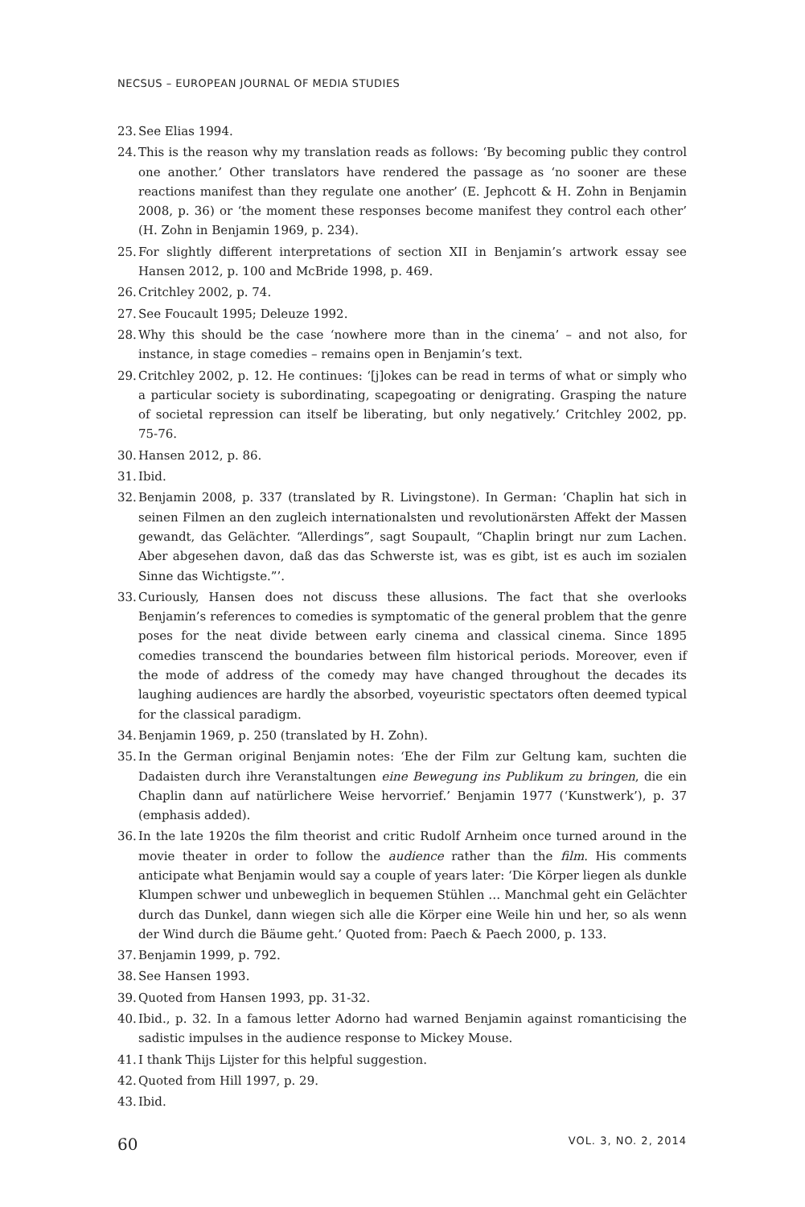NECSUS – EUROPEAN JOURNAL OF MEDIA STUDIES
23. See Elias 1994.
24. This is the reason why my translation reads as follows: ‘By becoming public they control one another.’ Other translators have rendered the passage as ‘no sooner are these reactions manifest than they regulate one another’ (E. Jephcott & H. Zohn in Benjamin 2008, p. 36) or ‘the moment these responses become manifest they control each other’ (H. Zohn in Benjamin 1969, p. 234).
25. For slightly different interpretations of section XII in Benjamin’s artwork essay see Hansen 2012, p. 100 and McBride 1998, p. 469.
26. Critchley 2002, p. 74.
27. See Foucault 1995; Deleuze 1992.
28. Why this should be the case ‘nowhere more than in the cinema’ – and not also, for instance, in stage comedies – remains open in Benjamin’s text.
29. Critchley 2002, p. 12. He continues: ‘[j]okes can be read in terms of what or simply who a particular society is subordinating, scapegoating or denigrating. Grasping the nature of societal repression can itself be liberating, but only negatively.’ Critchley 2002, pp. 75-76.
30. Hansen 2012, p. 86.
31. Ibid.
32. Benjamin 2008, p. 337 (translated by R. Livingstone). In German: ‘Chaplin hat sich in seinen Filmen an den zugleich internationalsten und revolutionärsten Affekt der Massen gewandt, das Gelächter. “Allerdings”, sagt Soupault, “Chaplin bringt nur zum Lachen. Aber abgesehen davon, daß das das Schwerste ist, was es gibt, ist es auch im sozialen Sinne das Wichtigste.”’.
33. Curiously, Hansen does not discuss these allusions. The fact that she overlooks Benjamin’s references to comedies is symptomatic of the general problem that the genre poses for the neat divide between early cinema and classical cinema. Since 1895 comedies transcend the boundaries between film historical periods. Moreover, even if the mode of address of the comedy may have changed throughout the decades its laughing audiences are hardly the absorbed, voyeuristic spectators often deemed typical for the classical paradigm.
34. Benjamin 1969, p. 250 (translated by H. Zohn).
35. In the German original Benjamin notes: ‘Ehe der Film zur Geltung kam, suchten die Dadaisten durch ihre Veranstaltungen eine Bewegung ins Publikum zu bringen, die ein Chaplin dann auf natürlichere Weise hervorrief.’ Benjamin 1977 (‘Kunstwerk’), p. 37 (emphasis added).
36. In the late 1920s the film theorist and critic Rudolf Arnheim once turned around in the movie theater in order to follow the audience rather than the film. His comments anticipate what Benjamin would say a couple of years later: ‘Die Körper liegen als dunkle Klumpen schwer und unbeweglich in bequemen Stühlen … Manchmal geht ein Gelächter durch das Dunkel, dann wiegen sich alle die Körper eine Weile hin und her, so als wenn der Wind durch die Bäume geht.’ Quoted from: Paech & Paech 2000, p. 133.
37. Benjamin 1999, p. 792.
38. See Hansen 1993.
39. Quoted from Hansen 1993, pp. 31-32.
40. Ibid., p. 32. In a famous letter Adorno had warned Benjamin against romanticising the sadistic impulses in the audience response to Mickey Mouse.
41. I thank Thijs Lijster for this helpful suggestion.
42. Quoted from Hill 1997, p. 29.
43. Ibid.
60 VOL. 3, NO. 2, 2014